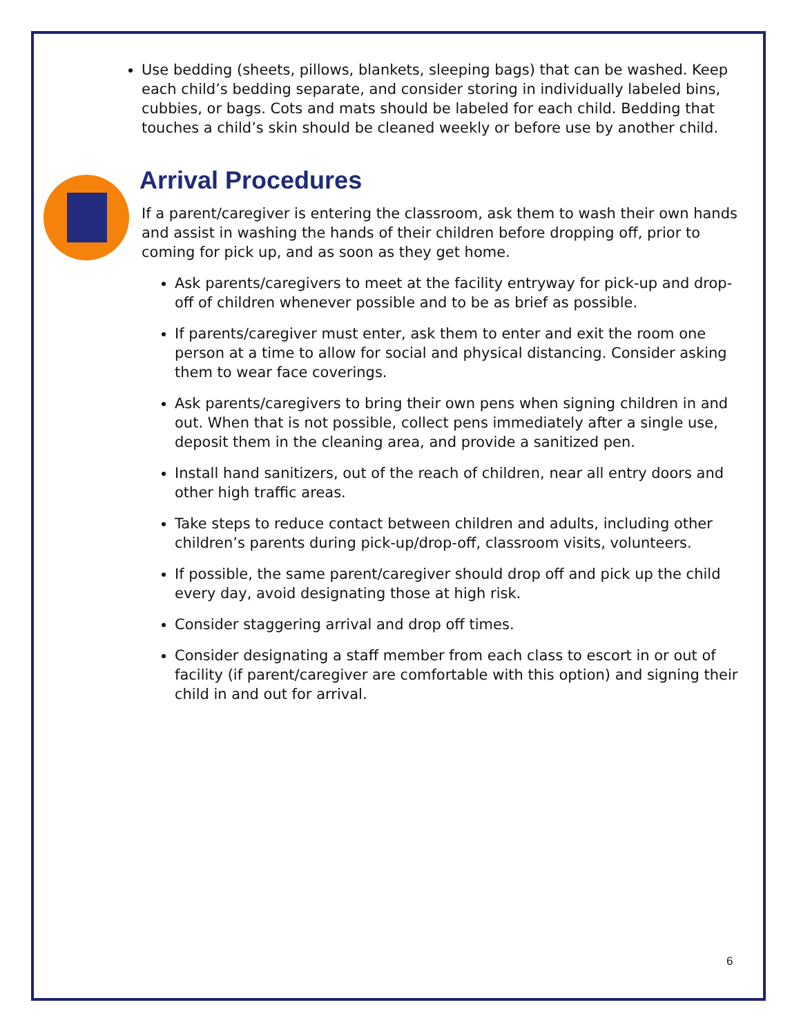Use bedding (sheets, pillows, blankets, sleeping bags) that can be washed. Keep each child’s bedding separate, and consider storing in individually labeled bins, cubbies, or bags. Cots and mats should be labeled for each child. Bedding that touches a child’s skin should be cleaned weekly or before use by another child.
Arrival Procedures
If a parent/caregiver is entering the classroom, ask them to wash their own hands and assist in washing the hands of their children before dropping off, prior to coming for pick up, and as soon as they get home.
Ask parents/caregivers to meet at the facility entryway for pick-up and drop-off of children whenever possible and to be as brief as possible.
If parents/caregiver must enter, ask them to enter and exit the room one person at a time to allow for social and physical distancing. Consider asking them to wear face coverings.
Ask parents/caregivers to bring their own pens when signing children in and out. When that is not possible, collect pens immediately after a single use, deposit them in the cleaning area, and provide a sanitized pen.
Install hand sanitizers, out of the reach of children, near all entry doors and other high traffic areas.
Take steps to reduce contact between children and adults, including other children’s parents during pick-up/drop-off, classroom visits, volunteers.
If possible, the same parent/caregiver should drop off and pick up the child every day, avoid designating those at high risk.
Consider staggering arrival and drop off times.
Consider designating a staff member from each class to escort in or out of facility (if parent/caregiver are comfortable with this option) and signing their child in and out for arrival.
6